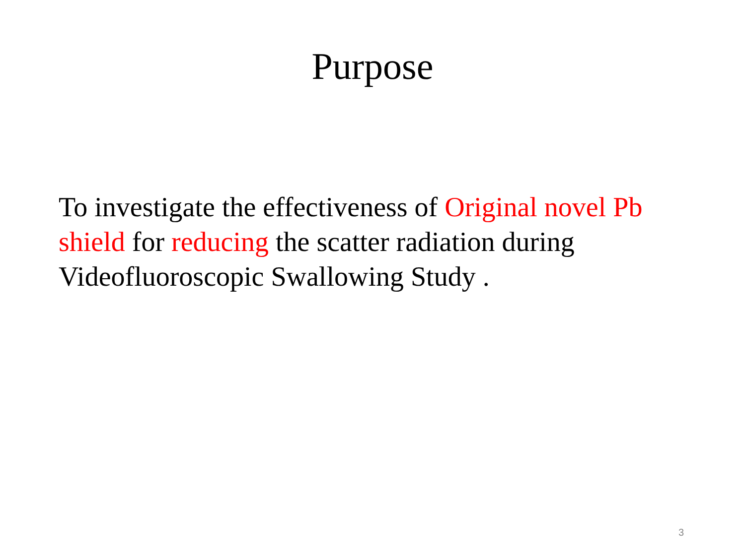Purpose
To investigate the effectiveness of Original novel Pb shield for reducing the scatter radiation during Videofluoroscopic Swallowing Study .
3